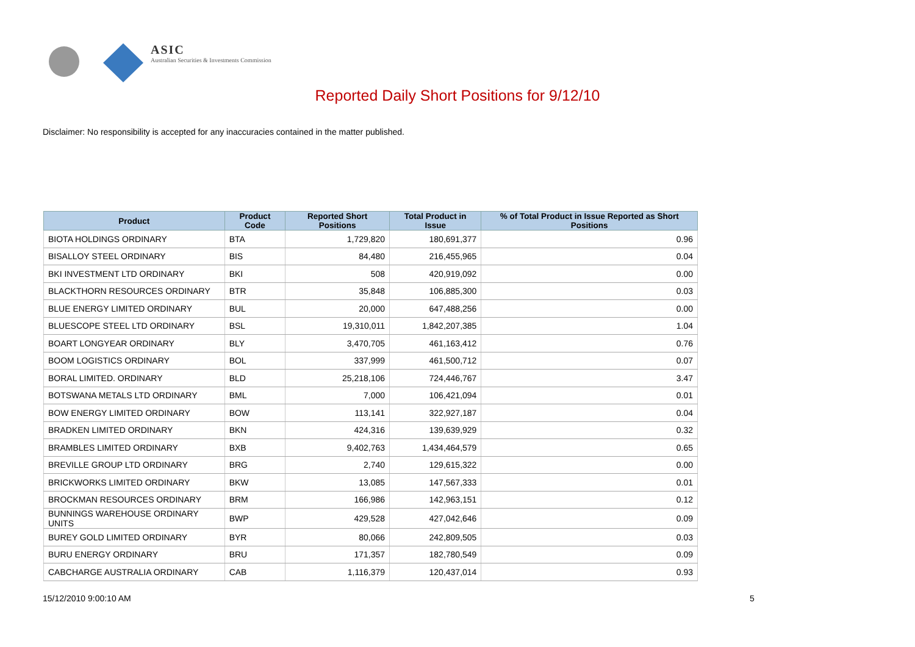ASIC
Australian Securities & Investments Commission
Reported Daily Short Positions for 9/12/10
Disclaimer: No responsibility is accepted for any inaccuracies contained in the matter published.
| Product | Product Code | Reported Short Positions | Total Product in Issue | % of Total Product in Issue Reported as Short Positions |
| --- | --- | --- | --- | --- |
| BIOTA HOLDINGS ORDINARY | BTA | 1,729,820 | 180,691,377 | 0.96 |
| BISALLOY STEEL ORDINARY | BIS | 84,480 | 216,455,965 | 0.04 |
| BKI INVESTMENT LTD ORDINARY | BKI | 508 | 420,919,092 | 0.00 |
| BLACKTHORN RESOURCES ORDINARY | BTR | 35,848 | 106,885,300 | 0.03 |
| BLUE ENERGY LIMITED ORDINARY | BUL | 20,000 | 647,488,256 | 0.00 |
| BLUESCOPE STEEL LTD ORDINARY | BSL | 19,310,011 | 1,842,207,385 | 1.04 |
| BOART LONGYEAR ORDINARY | BLY | 3,470,705 | 461,163,412 | 0.76 |
| BOOM LOGISTICS ORDINARY | BOL | 337,999 | 461,500,712 | 0.07 |
| BORAL LIMITED. ORDINARY | BLD | 25,218,106 | 724,446,767 | 3.47 |
| BOTSWANA METALS LTD ORDINARY | BML | 7,000 | 106,421,094 | 0.01 |
| BOW ENERGY LIMITED ORDINARY | BOW | 113,141 | 322,927,187 | 0.04 |
| BRADKEN LIMITED ORDINARY | BKN | 424,316 | 139,639,929 | 0.32 |
| BRAMBLES LIMITED ORDINARY | BXB | 9,402,763 | 1,434,464,579 | 0.65 |
| BREVILLE GROUP LTD ORDINARY | BRG | 2,740 | 129,615,322 | 0.00 |
| BRICKWORKS LIMITED ORDINARY | BKW | 13,085 | 147,567,333 | 0.01 |
| BROCKMAN RESOURCES ORDINARY | BRM | 166,986 | 142,963,151 | 0.12 |
| BUNNINGS WAREHOUSE ORDINARY UNITS | BWP | 429,528 | 427,042,646 | 0.09 |
| BUREY GOLD LIMITED ORDINARY | BYR | 80,066 | 242,809,505 | 0.03 |
| BURU ENERGY ORDINARY | BRU | 171,357 | 182,780,549 | 0.09 |
| CABCHARGE AUSTRALIA ORDINARY | CAB | 1,116,379 | 120,437,014 | 0.93 |
15/12/2010 9:00:10 AM 5